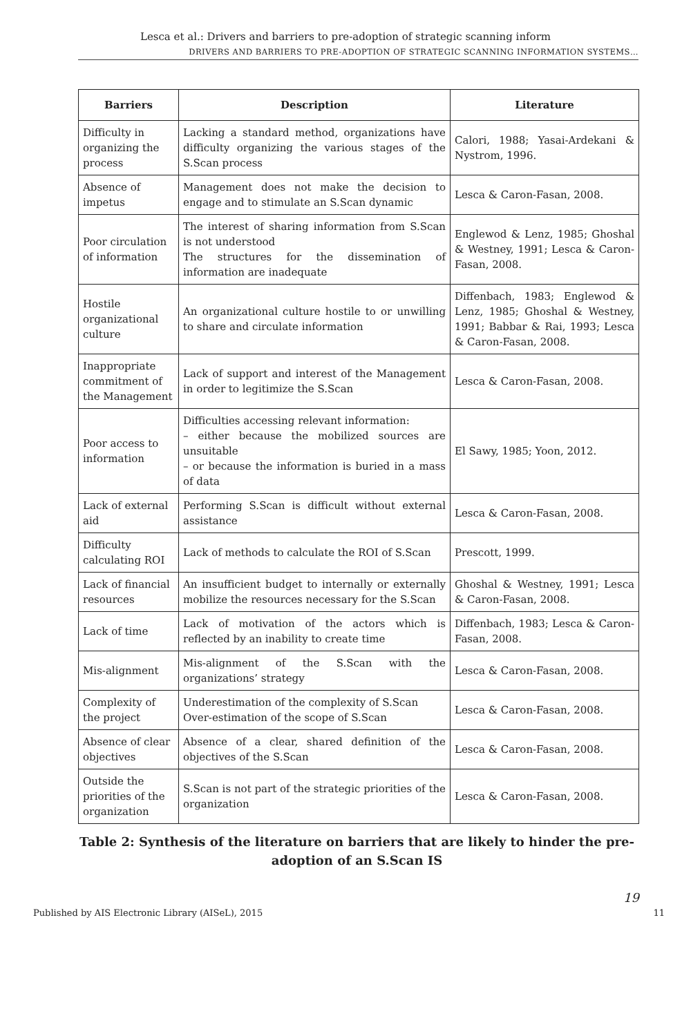Lesca et al.: Drivers and barriers to pre-adoption of strategic scanning inform
DRIVERS AND BARRIERS TO PRE-ADOPTION OF STRATEGIC SCANNING INFORMATION SYSTEMS…
| Barriers | Description | Literature |
| --- | --- | --- |
| Difficulty in organizing the process | Lacking a standard method, organizations have difficulty organizing the various stages of the S.Scan process | Calori, 1988; Yasai-Ardekani & Nystrom, 1996. |
| Absence of impetus | Management does not make the decision to engage and to stimulate an S.Scan dynamic | Lesca & Caron-Fasan, 2008. |
| Poor circulation of information | The interest of sharing information from S.Scan is not understood The structures for the dissemination of information are inadequate | Englewod & Lenz, 1985; Ghoshal & Westney, 1991; Lesca & Caron-Fasan, 2008. |
| Hostile organizational culture | An organizational culture hostile to or unwilling to share and circulate information | Diffenbach, 1983; Englewod & Lenz, 1985; Ghoshal & Westney, 1991; Babbar & Rai, 1993; Lesca & Caron-Fasan, 2008. |
| Inappropriate commitment of the Management | Lack of support and interest of the Management in order to legitimize the S.Scan | Lesca & Caron-Fasan, 2008. |
| Poor access to information | Difficulties accessing relevant information: – either because the mobilized sources are unsuitable – or because the information is buried in a mass of data | El Sawy, 1985; Yoon, 2012. |
| Lack of external aid | Performing S.Scan is difficult without external assistance | Lesca & Caron-Fasan, 2008. |
| Difficulty calculating ROI | Lack of methods to calculate the ROI of S.Scan | Prescott, 1999. |
| Lack of financial resources | An insufficient budget to internally or externally mobilize the resources necessary for the S.Scan | Ghoshal & Westney, 1991; Lesca & Caron-Fasan, 2008. |
| Lack of time | Lack of motivation of the actors which is reflected by an inability to create time | Diffenbach, 1983; Lesca & Caron-Fasan, 2008. |
| Mis-alignment | Mis-alignment of the S.Scan with the organizations’ strategy | Lesca & Caron-Fasan, 2008. |
| Complexity of the project | Underestimation of the complexity of S.Scan Over-estimation of the scope of S.Scan | Lesca & Caron-Fasan, 2008. |
| Absence of clear objectives | Absence of a clear, shared definition of the objectives of the S.Scan | Lesca & Caron-Fasan, 2008. |
| Outside the priorities of the organization | S.Scan is not part of the strategic priorities of the organization | Lesca & Caron-Fasan, 2008. |
Table 2: Synthesis of the literature on barriers that are likely to hinder the pre-adoption of an S.Scan IS
19
Published by AIS Electronic Library (AISeL), 2015 11